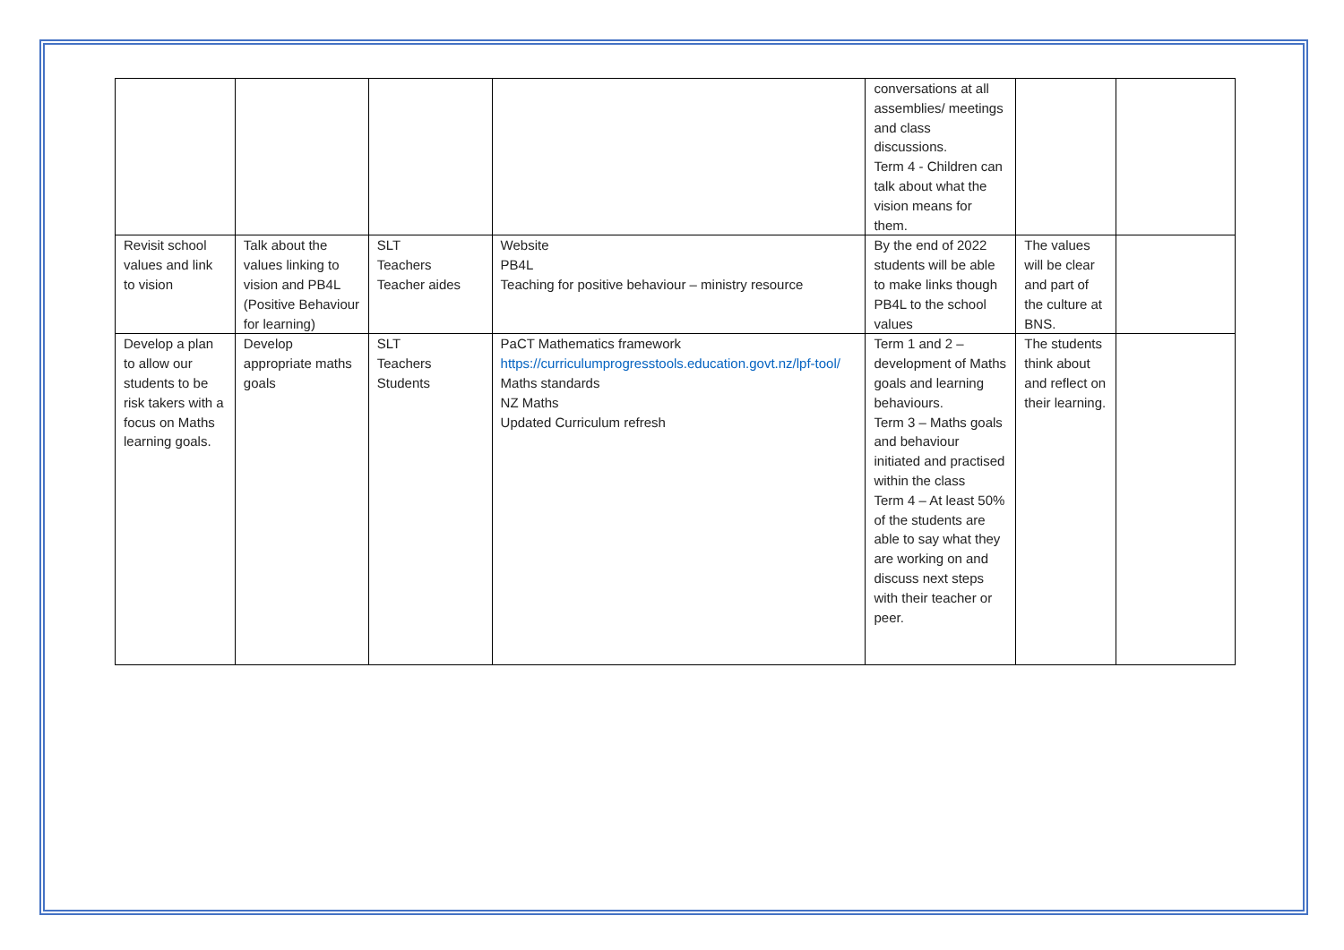| | | | | conversations at all assemblies/ meetings and class discussions. Term 4 - Children can talk about what the vision means for them. | | |
| Revisit school values and link to vision | Talk about the values linking to vision and PB4L (Positive Behaviour for learning) | SLT Teachers Teacher aides | Website PB4L Teaching for positive behaviour – ministry resource | By the end of 2022 students will be able to make links though PB4L to the school values | The values will be clear and part of the culture at BNS. | |
| Develop a plan to allow our students to be risk takers with a focus on Maths learning goals. | Develop appropriate maths goals | SLT Teachers Students | PaCT Mathematics framework https://curriculumprogresstools.education.govt.nz/lpf-tool/ Maths standards NZ Maths Updated Curriculum refresh | Term 1 and 2 – development of Maths goals and learning behaviours. Term 3 – Maths goals and behaviour initiated and practised within the class Term 4 – At least 50% of the students are able to say what they are working on and discuss next steps with their teacher or peer. | The students think about and reflect on their learning. | |